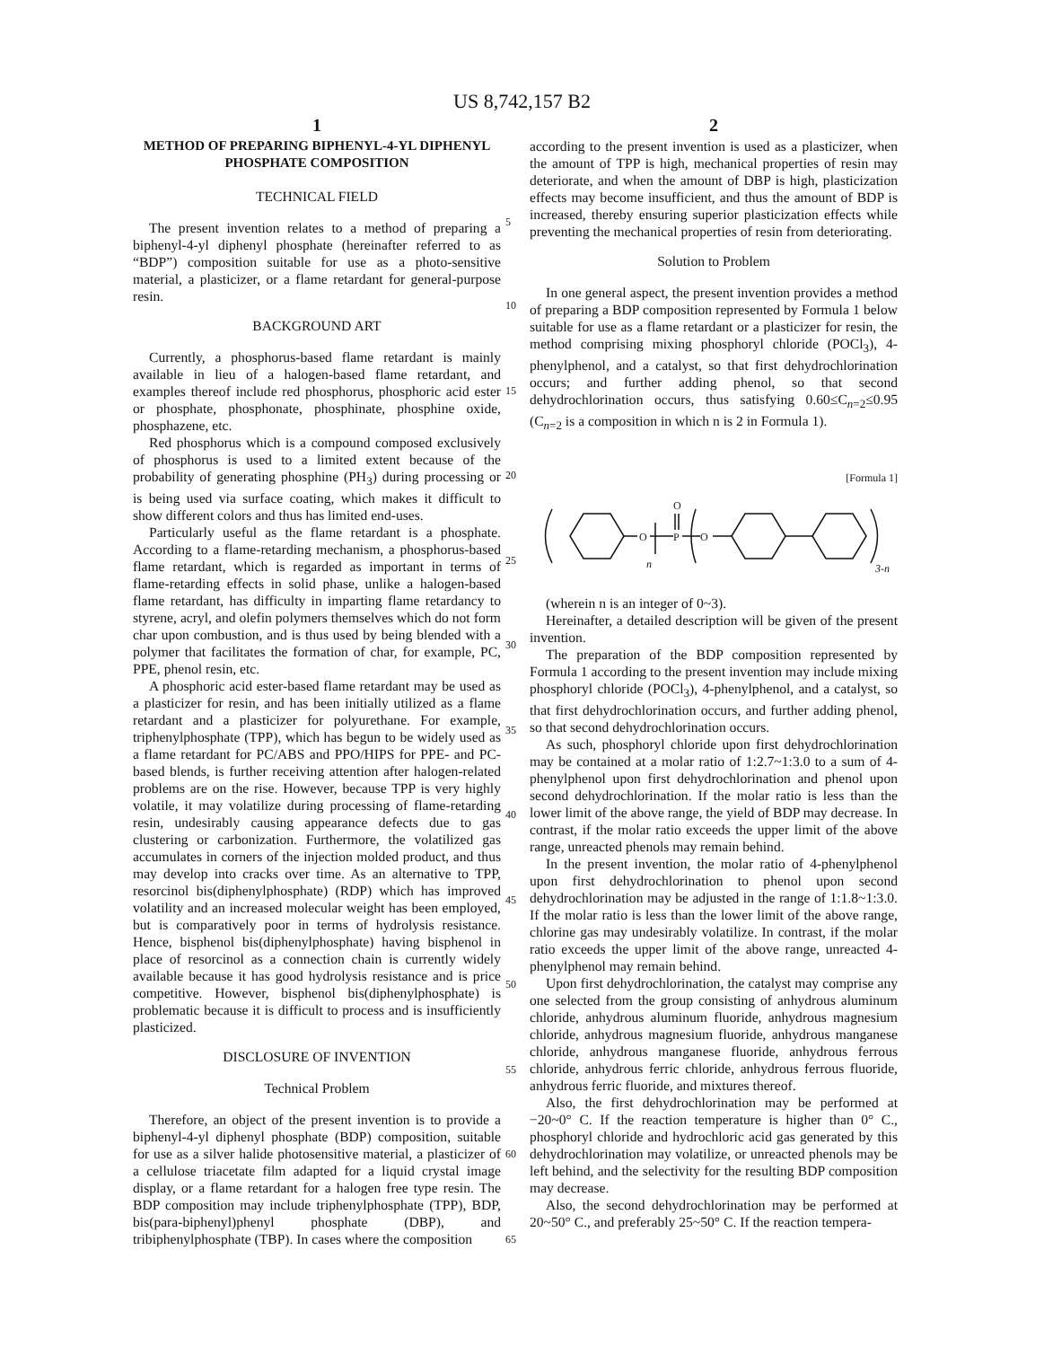US 8,742,157 B2
1
METHOD OF PREPARING BIPHENYL-4-YL DIPHENYL PHOSPHATE COMPOSITION
TECHNICAL FIELD
The present invention relates to a method of preparing a biphenyl-4-yl diphenyl phosphate (hereinafter referred to as “BDP”) composition suitable for use as a photo-sensitive material, a plasticizer, or a flame retardant for general-purpose resin.
BACKGROUND ART
Currently, a phosphorus-based flame retardant is mainly available in lieu of a halogen-based flame retardant, and examples thereof include red phosphorus, phosphoric acid ester or phosphate, phosphonate, phosphinate, phosphine oxide, phosphazene, etc.
Red phosphorus which is a compound composed exclusively of phosphorus is used to a limited extent because of the probability of generating phosphine (PH<sub>3</sub>) during processing or is being used via surface coating, which makes it difficult to show different colors and thus has limited end-uses.
Particularly useful as the flame retardant is a phosphate. According to a flame-retarding mechanism, a phosphorus-based flame retardant, which is regarded as important in terms of flame-retarding effects in solid phase, unlike a halogen-based flame retardant, has difficulty in imparting flame retardancy to styrene, acryl, and olefin polymers themselves which do not form char upon combustion, and is thus used by being blended with a polymer that facilitates the formation of char, for example, PC, PPE, phenol resin, etc.
A phosphoric acid ester-based flame retardant may be used as a plasticizer for resin, and has been initially utilized as a flame retardant and a plasticizer for polyurethane. For example, triphenylphosphate (TPP), which has begun to be widely used as a flame retardant for PC/ABS and PPO/HIPS for PPE- and PC-based blends, is further receiving attention after halogen-related problems are on the rise. However, because TPP is very highly volatile, it may volatilize during processing of flame-retarding resin, undesirably causing appearance defects due to gas clustering or carbonization. Furthermore, the volatilized gas accumulates in corners of the injection molded product, and thus may develop into cracks over time. As an alternative to TPP, resorcinol bis(diphenylphosphate) (RDP) which has improved volatility and an increased molecular weight has been employed, but is comparatively poor in terms of hydrolysis resistance. Hence, bisphenol bis(diphenylphosphate) having bisphenol in place of resorcinol as a connection chain is currently widely available because it has good hydrolysis resistance and is price competitive. However, bisphenol bis(diphenylphosphate) is problematic because it is difficult to process and is insufficiently plasticized.
DISCLOSURE OF INVENTION
Technical Problem
Therefore, an object of the present invention is to provide a biphenyl-4-yl diphenyl phosphate (BDP) composition, suitable for use as a silver halide photosensitive material, a plasticizer of a cellulose triacetate film adapted for a liquid crystal image display, or a flame retardant for a halogen free type resin. The BDP composition may include triphenylphosphate (TPP), BDP, bis(para-biphenyl)phenyl phosphate (DBP), and tribiphenylphosphate (TBP). In cases where the composition
2
according to the present invention is used as a plasticizer, when the amount of TPP is high, mechanical properties of resin may deteriorate, and when the amount of DBP is high, plasticization effects may become insufficient, and thus the amount of BDP is increased, thereby ensuring superior plasticization effects while preventing the mechanical properties of resin from deteriorating.
Solution to Problem
In one general aspect, the present invention provides a method of preparing a BDP composition represented by Formula 1 below suitable for use as a flame retardant or a plasticizer for resin, the method comprising mixing phosphoryl chloride (POCl<sub>3</sub>), 4-phenylphenol, and a catalyst, so that first dehydrochlorination occurs; and further adding phenol, so that second dehydrochlorination occurs, thus satisfying 0.60≤C<sub>n=2</sub>≤0.95 (C<sub>n=2</sub> is a composition in which n is 2 in Formula 1).
[Formula 1]
O
P
O
O
n
3-n
(wherein n is an integer of 0~3).
Hereinafter, a detailed description will be given of the present invention.
The preparation of the BDP composition represented by Formula 1 according to the present invention may include mixing phosphoryl chloride (POCl<sub>3</sub>), 4-phenylphenol, and a catalyst, so that first dehydrochlorination occurs, and further adding phenol, so that second dehydrochlorination occurs.
As such, phosphoryl chloride upon first dehydrochlorination may be contained at a molar ratio of 1:2.7~1:3.0 to a sum of 4-phenylphenol upon first dehydrochlorination and phenol upon second dehydrochlorination. If the molar ratio is less than the lower limit of the above range, the yield of BDP may decrease. In contrast, if the molar ratio exceeds the upper limit of the above range, unreacted phenols may remain behind.
In the present invention, the molar ratio of 4-phenylphenol upon first dehydrochlorination to phenol upon second dehydrochlorination may be adjusted in the range of 1:1.8~1:3.0. If the molar ratio is less than the lower limit of the above range, chlorine gas may undesirably volatilize. In contrast, if the molar ratio exceeds the upper limit of the above range, unreacted 4-phenylphenol may remain behind.
Upon first dehydrochlorination, the catalyst may comprise any one selected from the group consisting of anhydrous aluminum chloride, anhydrous aluminum fluoride, anhydrous magnesium chloride, anhydrous magnesium fluoride, anhydrous manganese chloride, anhydrous manganese fluoride, anhydrous ferrous chloride, anhydrous ferric chloride, anhydrous ferrous fluoride, anhydrous ferric fluoride, and mixtures thereof.
Also, the first dehydrochlorination may be performed at −20~0° C. If the reaction temperature is higher than 0° C., phosphoryl chloride and hydrochloric acid gas generated by this dehydrochlorination may volatilize, or unreacted phenols may be left behind, and the selectivity for the resulting BDP composition may decrease.
Also, the second dehydrochlorination may be performed at 20~50° C., and preferably 25~50° C. If the reaction tempera-
5
10
15
20
25
30
35
40
45
50
55
60
65